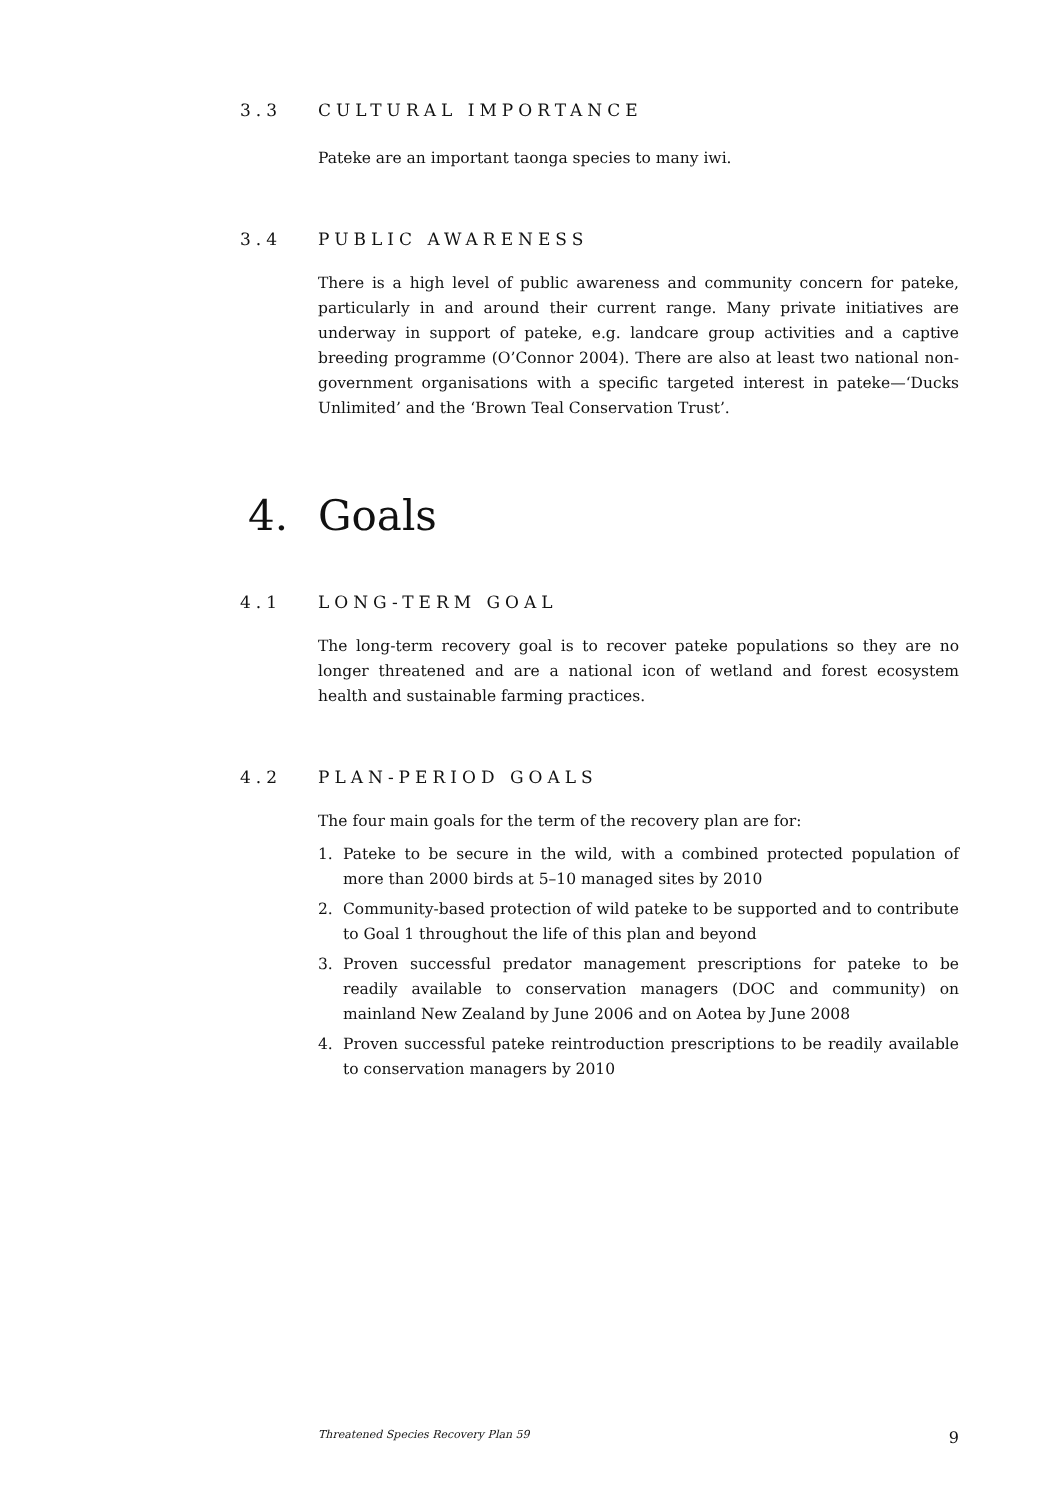3.3 CULTURAL IMPORTANCE
Pateke are an important taonga species to many iwi.
3.4 PUBLIC AWARENESS
There is a high level of public awareness and community concern for pateke, particularly in and around their current range. Many private initiatives are underway in support of pateke, e.g. landcare group activities and a captive breeding programme (O’Connor 2004). There are also at least two national non-government organisations with a specific targeted interest in pateke—‘Ducks Unlimited’ and the ‘Brown Teal Conservation Trust’.
4. Goals
4.1 LONG-TERM GOAL
The long-term recovery goal is to recover pateke populations so they are no longer threatened and are a national icon of wetland and forest ecosystem health and sustainable farming practices.
4.2 PLAN-PERIOD GOALS
The four main goals for the term of the recovery plan are for:
1. Pateke to be secure in the wild, with a combined protected population of more than 2000 birds at 5–10 managed sites by 2010
2. Community-based protection of wild pateke to be supported and to contribute to Goal 1 throughout the life of this plan and beyond
3. Proven successful predator management prescriptions for pateke to be readily available to conservation managers (DOC and community) on mainland New Zealand by June 2006 and on Aotea by June 2008
4. Proven successful pateke reintroduction prescriptions to be readily available to conservation managers by 2010
Threatened Species Recovery Plan 59 9